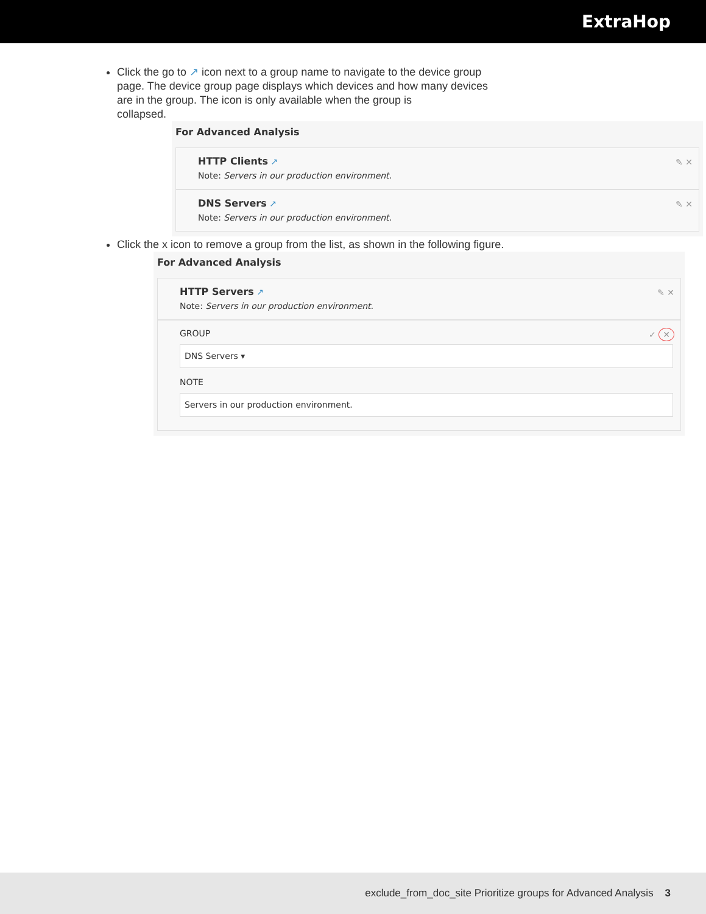ExtraHop
Click the go to ↗ icon next to a group name to navigate to the device group page. The device group page displays which devices and how many devices are in the group. The icon is only available when the group is
collapsed.
For Advanced Analysis
HTTP Clients ↗
Note: Servers in our production environment.
✎ ✕
DNS Servers ↗
Note: Servers in our production environment.
✎ ✕
Click the x icon to remove a group from the list, as shown in the following figure.
For Advanced Analysis
HTTP Servers ↗
Note: Servers in our production environment.
✎ ✕
GROUP ✓ ✕
DNS Servers ▾
NOTE
Servers in our production environment.
exclude_from_doc_site Prioritize groups for Advanced Analysis 3